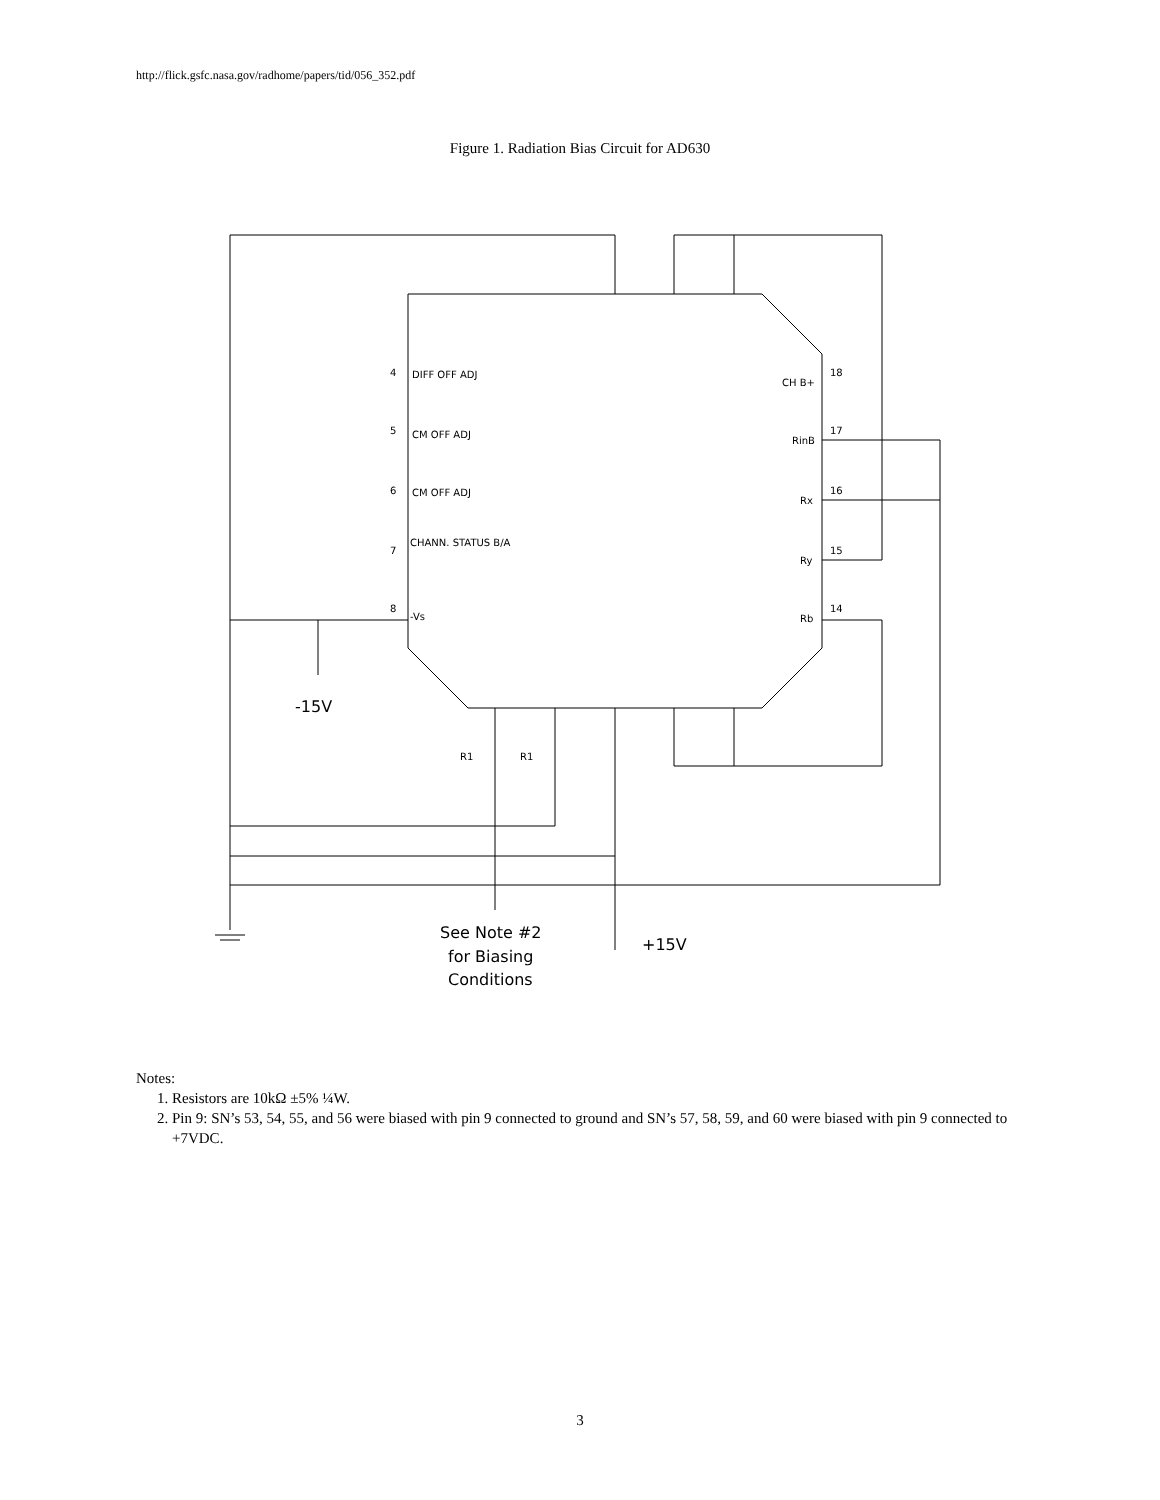http://flick.gsfc.nasa.gov/radhome/papers/tid/056_352.pdf
Figure 1. Radiation Bias Circuit for AD630
-15V
+15V
See Note #2
for Biasing
Conditions
DIFF OFF ADJ
CM OFF ADJ
CM OFF ADJ
CHANN. STATUS B/A
-Vs
CH B+
RinB
Rx
Ry
Rb
4
5
6
7
8
18
17
16
15
14
R1
R1
Notes:
1. Resistors are 10kΩ ±5% ¼W.
2. Pin 9: SN’s 53, 54, 55, and 56 were biased with pin 9 connected to ground and SN’s 57, 58, 59, and 60 were biased with pin 9 connected to +7VDC.
3